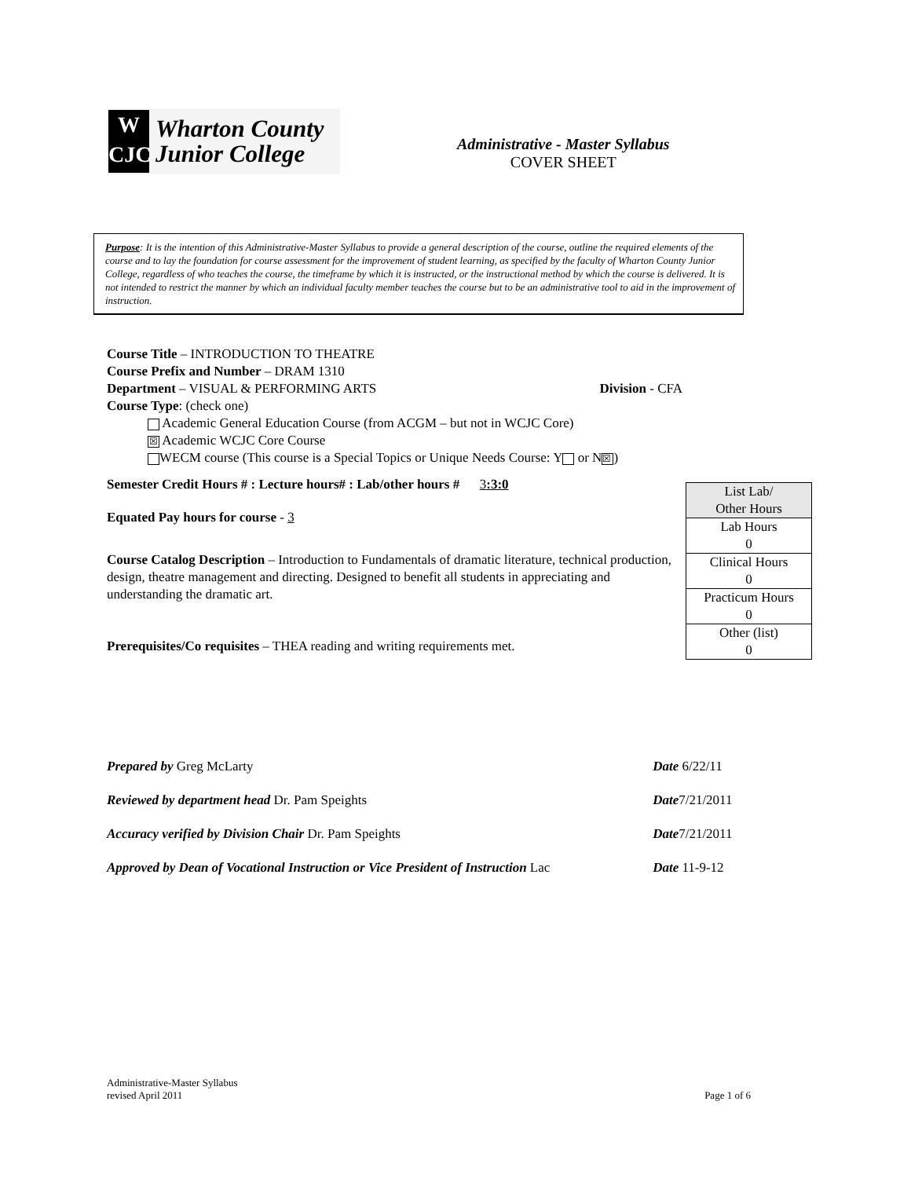W
CJC
Wharton County
Junior College
Administrative - Master Syllabus
COVER SHEET
Purpose: It is the intention of this Administrative-Master Syllabus to provide a general description of the course, outline the required elements of the course and to lay the foundation for course assessment for the improvement of student learning, as specified by the faculty of Wharton County Junior College, regardless of who teaches the course, the timeframe by which it is instructed, or the instructional method by which the course is delivered. It is not intended to restrict the manner by which an individual faculty member teaches the course but to be an administrative tool to aid in the improvement of instruction.
Course Title – INTRODUCTION TO THEATRE
Course Prefix and Number – DRAM 1310
Department – VISUAL & PERFORMING ARTS Division - CFA
Course Type: (check one)
Academic General Education Course (from ACGM – but not in WCJC Core)
☒ Academic WCJC Core Course
WECM course (This course is a Special Topics or Unique Needs Course: Y or N ☒)
Semester Credit Hours # : Lecture hours# : Lab/other hours # 3:3:0
Equated Pay hours for course - 3
Course Catalog Description – Introduction to Fundamentals of dramatic literature, technical production, design, theatre management and directing. Designed to benefit all students in appreciating and understanding the dramatic art.
Prerequisites/Co requisites – THEA reading and writing requirements met.
| List Lab/ Other Hours |
| Lab Hours 0 |
| Clinical Hours 0 |
| Practicum Hours 0 |
| Other (list) 0 |
| Prepared by Greg McLarty | Date 6/22/11 |
| Reviewed by department head Dr. Pam Speights | Date 7/21/2011 |
| Accuracy verified by Division Chair Dr. Pam Speights | Date 7/21/2011 |
| Approved by Dean of Vocational Instruction or Vice President of Instruction Lac | Date 11-9-12 |
Administrative-Master Syllabus
revised April 2011
Page 1 of 6